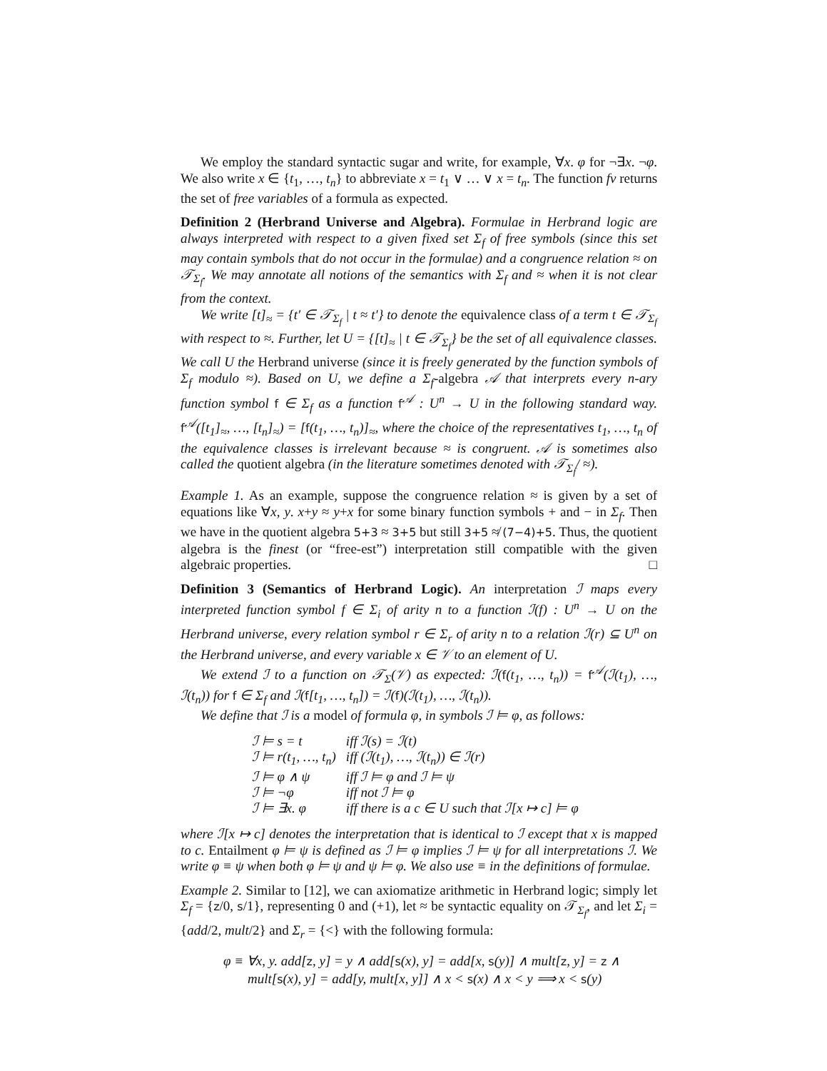We employ the standard syntactic sugar and write, for example, ∀x. φ for ¬∃x. ¬φ. We also write x ∈ {t<sub>1</sub>, …, t<sub>n</sub>} to abbreviate x = t<sub>1</sub> ∨ … ∨ x = t<sub>n</sub>. The function fv returns the set of free variables of a formula as expected.
Definition 2 (Herbrand Universe and Algebra). Formulae in Herbrand logic are always interpreted with respect to a given fixed set Σ<sub>f</sub> of free symbols (since this set may contain symbols that do not occur in the formulae) and a congruence relation ≈ on 𝒯<sub>Σ<sub>f</sub></sub>. We may annotate all notions of the semantics with Σ<sub>f</sub> and ≈ when it is not clear from the context.
We write [t]<sub>≈</sub> = {t′ ∈ 𝒯<sub>Σ<sub>f</sub></sub> | t ≈ t′} to denote the equivalence class of a term t ∈ 𝒯<sub>Σ<sub>f</sub></sub> with respect to ≈. Further, let U = {[t]<sub>≈</sub> | t ∈ 𝒯<sub>Σ<sub>f</sub></sub>} be the set of all equivalence classes. We call U the Herbrand universe (since it is freely generated by the function symbols of Σ<sub>f</sub> modulo ≈). Based on U, we define a Σ<sub>f</sub>-algebra 𝒜 that interprets every n-ary function symbol f ∈ Σ<sub>f</sub> as a function f<sup>𝒜</sup> : U<sup>n</sup> → U in the following standard way. f<sup>𝒜</sup>([t<sub>1</sub>]<sub>≈</sub>, …, [t<sub>n</sub>]<sub>≈</sub>) = [f(t<sub>1</sub>, …, t<sub>n</sub>)]<sub>≈</sub>, where the choice of the representatives t<sub>1</sub>, …, t<sub>n</sub> of the equivalence classes is irrelevant because ≈ is congruent. 𝒜 is sometimes also called the quotient algebra (in the literature sometimes denoted with 𝒯<sub>Σ<sub>f</sub></sub>/ ≈).
Example 1. As an example, suppose the congruence relation ≈ is given by a set of equations like ∀x, y. x+y ≈ y+x for some binary function symbols + and − in Σ<sub>f</sub>. Then we have in the quotient algebra 5+3 ≈ 3+5 but still 3+5 ≉ (7−4)+5. Thus, the quotient algebra is the finest (or “free-est”) interpretation still compatible with the given algebraic properties. □
Definition 3 (Semantics of Herbrand Logic). An interpretation ℐ maps every interpreted function symbol f ∈ Σ<sub>i</sub> of arity n to a function ℐ(f) : U<sup>n</sup> → U on the Herbrand universe, every relation symbol r ∈ Σ<sub>r</sub> of arity n to a relation ℐ(r) ⊆ U<sup>n</sup> on the Herbrand universe, and every variable x ∈ 𝒱 to an element of U.
We extend ℐ to a function on 𝒯<sub>Σ</sub>(𝒱) as expected: ℐ(f(t<sub>1</sub>, …, t<sub>n</sub>)) = f<sup>𝒜</sup>(ℐ(t<sub>1</sub>), …, ℐ(t<sub>n</sub>)) for f ∈ Σ<sub>f</sub> and ℐ(f[t<sub>1</sub>, …, t<sub>n</sub>]) = ℐ(f)(ℐ(t<sub>1</sub>), …, ℐ(t<sub>n</sub>)).
We define that ℐ is a model of formula φ, in symbols ℐ ⊨ φ, as follows:
| ℐ ⊨ s = t | iff ℐ(s) = ℐ(t) |
| ℐ ⊨ r(t<sub>1</sub>, …, t<sub>n</sub>) | iff (ℐ(t<sub>1</sub>), …, ℐ(t<sub>n</sub>)) ∈ ℐ(r) |
| ℐ ⊨ φ ∧ ψ | iff ℐ ⊨ φ and ℐ ⊨ ψ |
| ℐ ⊨ ¬φ | iff not ℐ ⊨ φ |
| ℐ ⊨ ∃x. φ | iff there is a c ∈ U such that ℐ[x ↦ c] ⊨ φ |
where ℐ[x ↦ c] denotes the interpretation that is identical to ℐ except that x is mapped to c. Entailment φ ⊨ ψ is defined as ℐ ⊨ φ implies ℐ ⊨ ψ for all interpretations ℐ. We write φ ≡ ψ when both φ ⊨ ψ and ψ ⊨ φ. We also use ≡ in the definitions of formulae.
Example 2. Similar to [12], we can axiomatize arithmetic in Herbrand logic; simply let Σ<sub>f</sub> = {z/0, s/1}, representing 0 and (+1), let ≈ be syntactic equality on 𝒯<sub>Σ<sub>f</sub></sub>, and let Σ<sub>i</sub> = {add/2, mult/2} and Σ<sub>r</sub> = {<} with the following formula:
φ ≡ ∀x, y. add[z, y] = y ∧ add[s(x), y] = add[x, s(y)] ∧ mult[z, y] = z ∧
mult[s(x), y] = add[y, mult[x, y]] ∧ x < s(x) ∧ x < y ⟹ x < s(y)